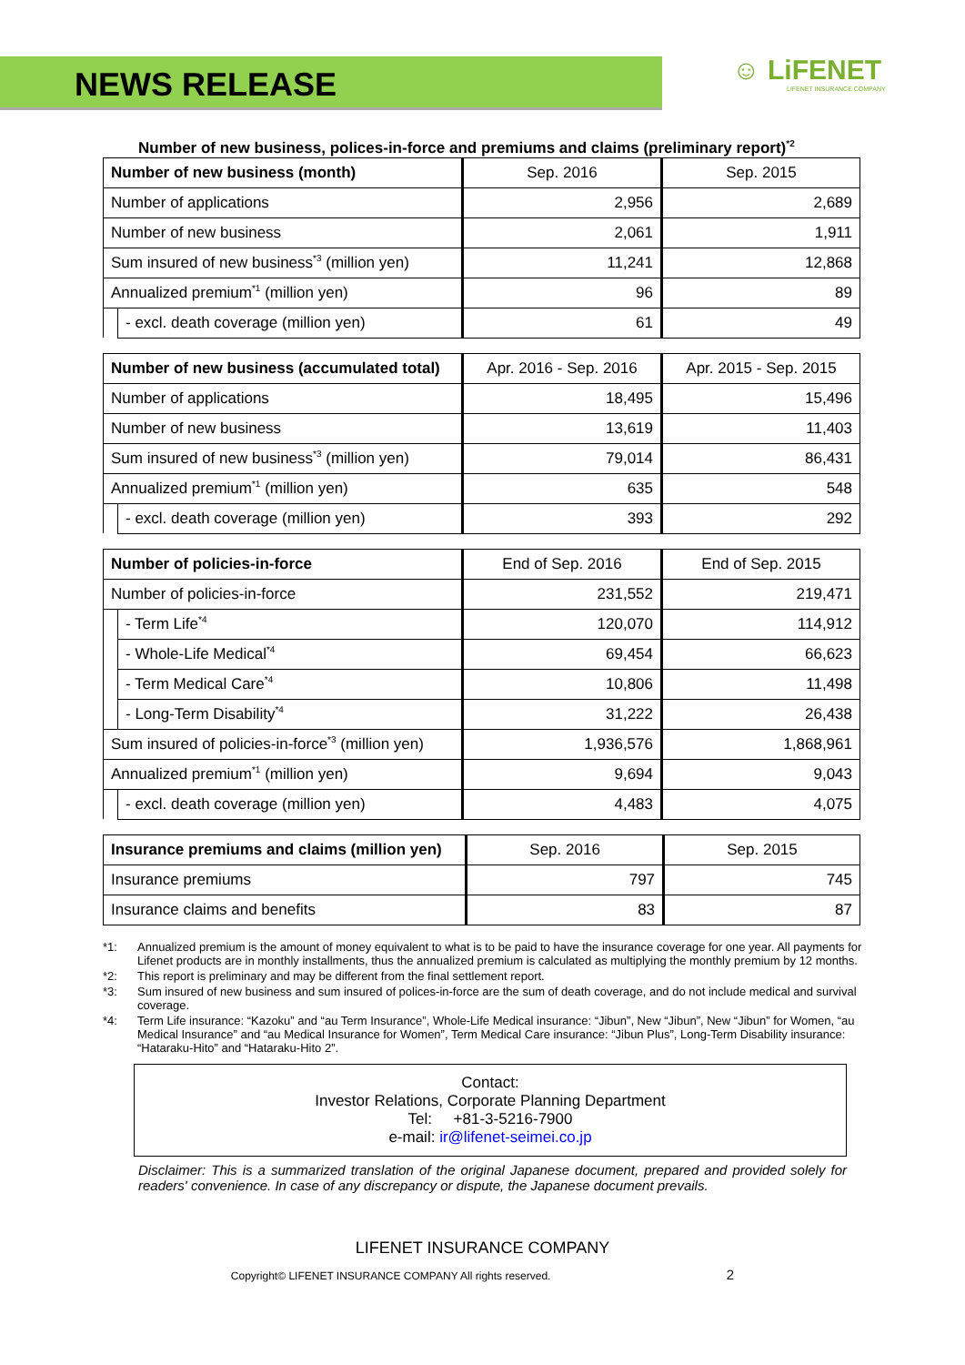NEWS RELEASE
☺ LiFENET
LIFENET INSURANCE COMPANY
Number of new business, polices-in-force and premiums and claims (preliminary report)<sup>*2</sup>
| Number of new business (month) | | Sep. 2016 | Sep. 2015 |
| --- | --- | --- | --- |
| Number of applications | | 2,956 | 2,689 |
| Number of new business | | 2,061 | 1,911 |
| Sum insured of new business<sup>*3</sup> (million yen) | | 11,241 | 12,868 |
| Annualized premium<sup>*1</sup> (million yen) | | 96 | 89 |
| | - excl. death coverage (million yen) | 61 | 49 |
| Number of new business (accumulated total) | | Apr. 2016 - Sep. 2016 | Apr. 2015 - Sep. 2015 |
| --- | --- | --- | --- |
| Number of applications | | 18,495 | 15,496 |
| Number of new business | | 13,619 | 11,403 |
| Sum insured of new business<sup>*3</sup> (million yen) | | 79,014 | 86,431 |
| Annualized premium<sup>*1</sup> (million yen) | | 635 | 548 |
| | - excl. death coverage (million yen) | 393 | 292 |
| Number of policies-in-force | | End of Sep. 2016 | End of Sep. 2015 |
| --- | --- | --- | --- |
| Number of policies-in-force | | 231,552 | 219,471 |
| | - Term Life<sup>*4</sup> | 120,070 | 114,912 |
| | - Whole-Life Medical<sup>*4</sup> | 69,454 | 66,623 |
| | - Term Medical Care<sup>*4</sup> | 10,806 | 11,498 |
| | - Long-Term Disability<sup>*4</sup> | 31,222 | 26,438 |
| Sum insured of policies-in-force<sup>*3</sup> (million yen) | | 1,936,576 | 1,868,961 |
| Annualized premium<sup>*1</sup> (million yen) | | 9,694 | 9,043 |
| | - excl. death coverage (million yen) | 4,483 | 4,075 |
| Insurance premiums and claims (million yen) | Sep. 2016 | Sep. 2015 |
| --- | --- | --- |
| Insurance premiums | 797 | 745 |
| Insurance claims and benefits | 83 | 87 |
*1: Annualized premium is the amount of money equivalent to what is to be paid to have the insurance coverage for one year. All payments for Lifenet products are in monthly installments, thus the annualized premium is calculated as multiplying the monthly premium by 12 months.
*2: This report is preliminary and may be different from the final settlement report.
*3: Sum insured of new business and sum insured of polices-in-force are the sum of death coverage, and do not include medical and survival coverage.
*4: Term Life insurance: “Kazoku” and “au Term Insurance”, Whole-Life Medical insurance: “Jibun”, New “Jibun”, New “Jibun” for Women, “au Medical Insurance” and “au Medical Insurance for Women”, Term Medical Care insurance: “Jibun Plus”, Long-Term Disability insurance: “Hataraku-Hito” and “Hataraku-Hito 2”.
Contact:
Investor Relations, Corporate Planning Department
Tel: +81-3-5216-7900
e-mail: ir@lifenet-seimei.co.jp
Disclaimer: This is a summarized translation of the original Japanese document, prepared and provided solely for readers' convenience. In case of any discrepancy or dispute, the Japanese document prevails.
LIFENET INSURANCE COMPANY
Copyright© LIFENET INSURANCE COMPANY All rights reserved. 2